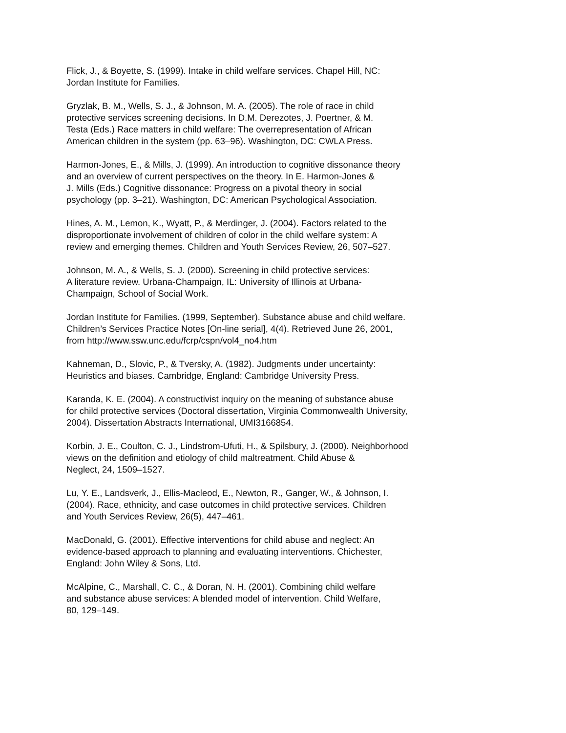Flick, J., & Boyette, S. (1999). Intake in child welfare services. Chapel Hill, NC:
Jordan Institute for Families.
Gryzlak, B. M., Wells, S. J., & Johnson, M. A. (2005). The role of race in child
protective services screening decisions. In D.M. Derezotes, J. Poertner, & M.
Testa (Eds.) Race matters in child welfare: The overrepresentation of African
American children in the system (pp. 63–96). Washington, DC: CWLA Press.
Harmon-Jones, E., & Mills, J. (1999). An introduction to cognitive dissonance theory
and an overview of current perspectives on the theory. In E. Harmon-Jones &
J. Mills (Eds.) Cognitive dissonance: Progress on a pivotal theory in social
psychology (pp. 3–21). Washington, DC: American Psychological Association.
Hines, A. M., Lemon, K., Wyatt, P., & Merdinger, J. (2004). Factors related to the
disproportionate involvement of children of color in the child welfare system: A
review and emerging themes. Children and Youth Services Review, 26, 507–527.
Johnson, M. A., & Wells, S. J. (2000). Screening in child protective services:
A literature review. Urbana-Champaign, IL: University of Illinois at Urbana-
Champaign, School of Social Work.
Jordan Institute for Families. (1999, September). Substance abuse and child welfare.
Children’s Services Practice Notes [On-line serial], 4(4). Retrieved June 26, 2001,
from http://www.ssw.unc.edu/fcrp/cspn/vol4_no4.htm
Kahneman, D., Slovic, P., & Tversky, A. (1982). Judgments under uncertainty:
Heuristics and biases. Cambridge, England: Cambridge University Press.
Karanda, K. E. (2004). A constructivist inquiry on the meaning of substance abuse
for child protective services (Doctoral dissertation, Virginia Commonwealth University,
2004). Dissertation Abstracts International, UMI3166854.
Korbin, J. E., Coulton, C. J., Lindstrom-Ufuti, H., & Spilsbury, J. (2000). Neighborhood
views on the definition and etiology of child maltreatment. Child Abuse &
Neglect, 24, 1509–1527.
Lu, Y. E., Landsverk, J., Ellis-Macleod, E., Newton, R., Ganger, W., & Johnson, I.
(2004). Race, ethnicity, and case outcomes in child protective services. Children
and Youth Services Review, 26(5), 447–461.
MacDonald, G. (2001). Effective interventions for child abuse and neglect: An
evidence-based approach to planning and evaluating interventions. Chichester,
England: John Wiley & Sons, Ltd.
McAlpine, C., Marshall, C. C., & Doran, N. H. (2001). Combining child welfare
and substance abuse services: A blended model of intervention. Child Welfare,
80, 129–149.